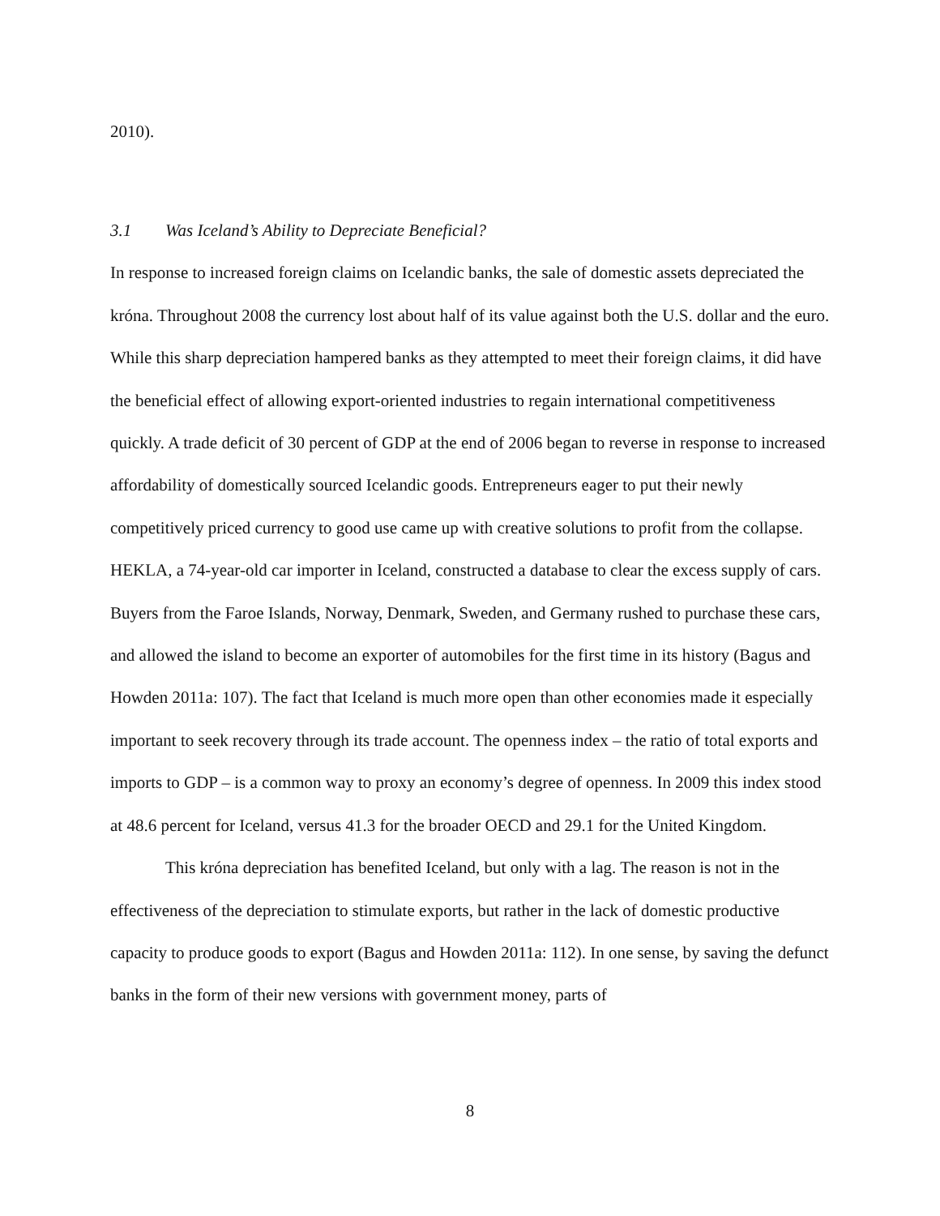2010).
3.1 Was Iceland’s Ability to Depreciate Beneficial?
In response to increased foreign claims on Icelandic banks, the sale of domestic assets depreciated the króna. Throughout 2008 the currency lost about half of its value against both the U.S. dollar and the euro. While this sharp depreciation hampered banks as they attempted to meet their foreign claims, it did have the beneficial effect of allowing export-oriented industries to regain international competitiveness quickly. A trade deficit of 30 percent of GDP at the end of 2006 began to reverse in response to increased affordability of domestically sourced Icelandic goods. Entrepreneurs eager to put their newly competitively priced currency to good use came up with creative solutions to profit from the collapse. HEKLA, a 74-year-old car importer in Iceland, constructed a database to clear the excess supply of cars. Buyers from the Faroe Islands, Norway, Denmark, Sweden, and Germany rushed to purchase these cars, and allowed the island to become an exporter of automobiles for the first time in its history (Bagus and Howden 2011a: 107). The fact that Iceland is much more open than other economies made it especially important to seek recovery through its trade account. The openness index – the ratio of total exports and imports to GDP – is a common way to proxy an economy’s degree of openness. In 2009 this index stood at 48.6 percent for Iceland, versus 41.3 for the broader OECD and 29.1 for the United Kingdom.
This króna depreciation has benefited Iceland, but only with a lag. The reason is not in the effectiveness of the depreciation to stimulate exports, but rather in the lack of domestic productive capacity to produce goods to export (Bagus and Howden 2011a: 112). In one sense, by saving the defunct banks in the form of their new versions with government money, parts of
8